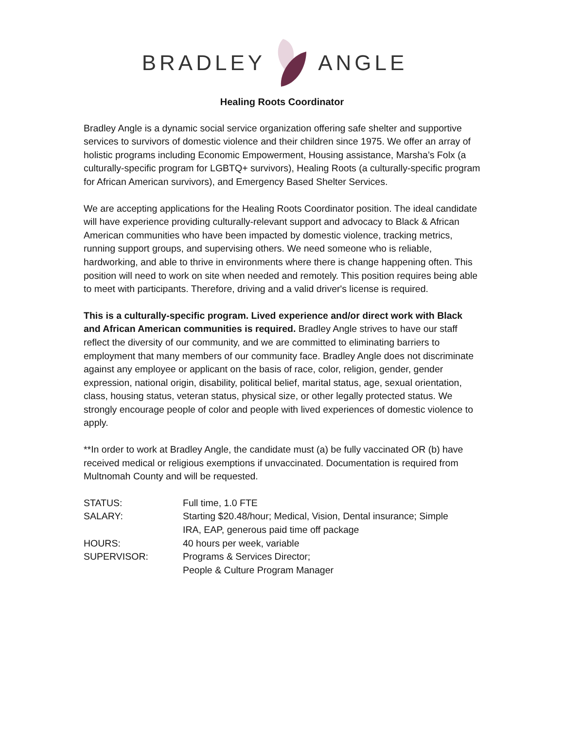BRADLEY ANGLE
Healing Roots Coordinator
Bradley Angle is a dynamic social service organization offering safe shelter and supportive services to survivors of domestic violence and their children since 1975. We offer an array of holistic programs including Economic Empowerment, Housing assistance, Marsha’s Folx (a culturally-specific program for LGBTQ+ survivors), Healing Roots (a culturally-specific program for African American survivors), and Emergency Based Shelter Services.
We are accepting applications for the Healing Roots Coordinator position. The ideal candidate will have experience providing culturally-relevant support and advocacy to Black & African American communities who have been impacted by domestic violence, tracking metrics, running support groups, and supervising others. We need someone who is reliable, hardworking, and able to thrive in environments where there is change happening often. This position will need to work on site when needed and remotely. This position requires being able to meet with participants. Therefore, driving and a valid driver's license is required.
This is a culturally-specific program. Lived experience and/or direct work with Black and African American communities is required. Bradley Angle strives to have our staff reflect the diversity of our community, and we are committed to eliminating barriers to employment that many members of our community face. Bradley Angle does not discriminate against any employee or applicant on the basis of race, color, religion, gender, gender expression, national origin, disability, political belief, marital status, age, sexual orientation, class, housing status, veteran status, physical size, or other legally protected status. We strongly encourage people of color and people with lived experiences of domestic violence to apply.
**In order to work at Bradley Angle, the candidate must (a) be fully vaccinated OR (b) have received medical or religious exemptions if unvaccinated. Documentation is required from Multnomah County and will be requested.
| STATUS: | Full time, 1.0 FTE |
| SALARY: | Starting $20.48/hour; Medical, Vision, Dental insurance; Simple IRA, EAP, generous paid time off package |
| HOURS: | 40 hours per week, variable |
| SUPERVISOR: | Programs & Services Director; People & Culture Program Manager |